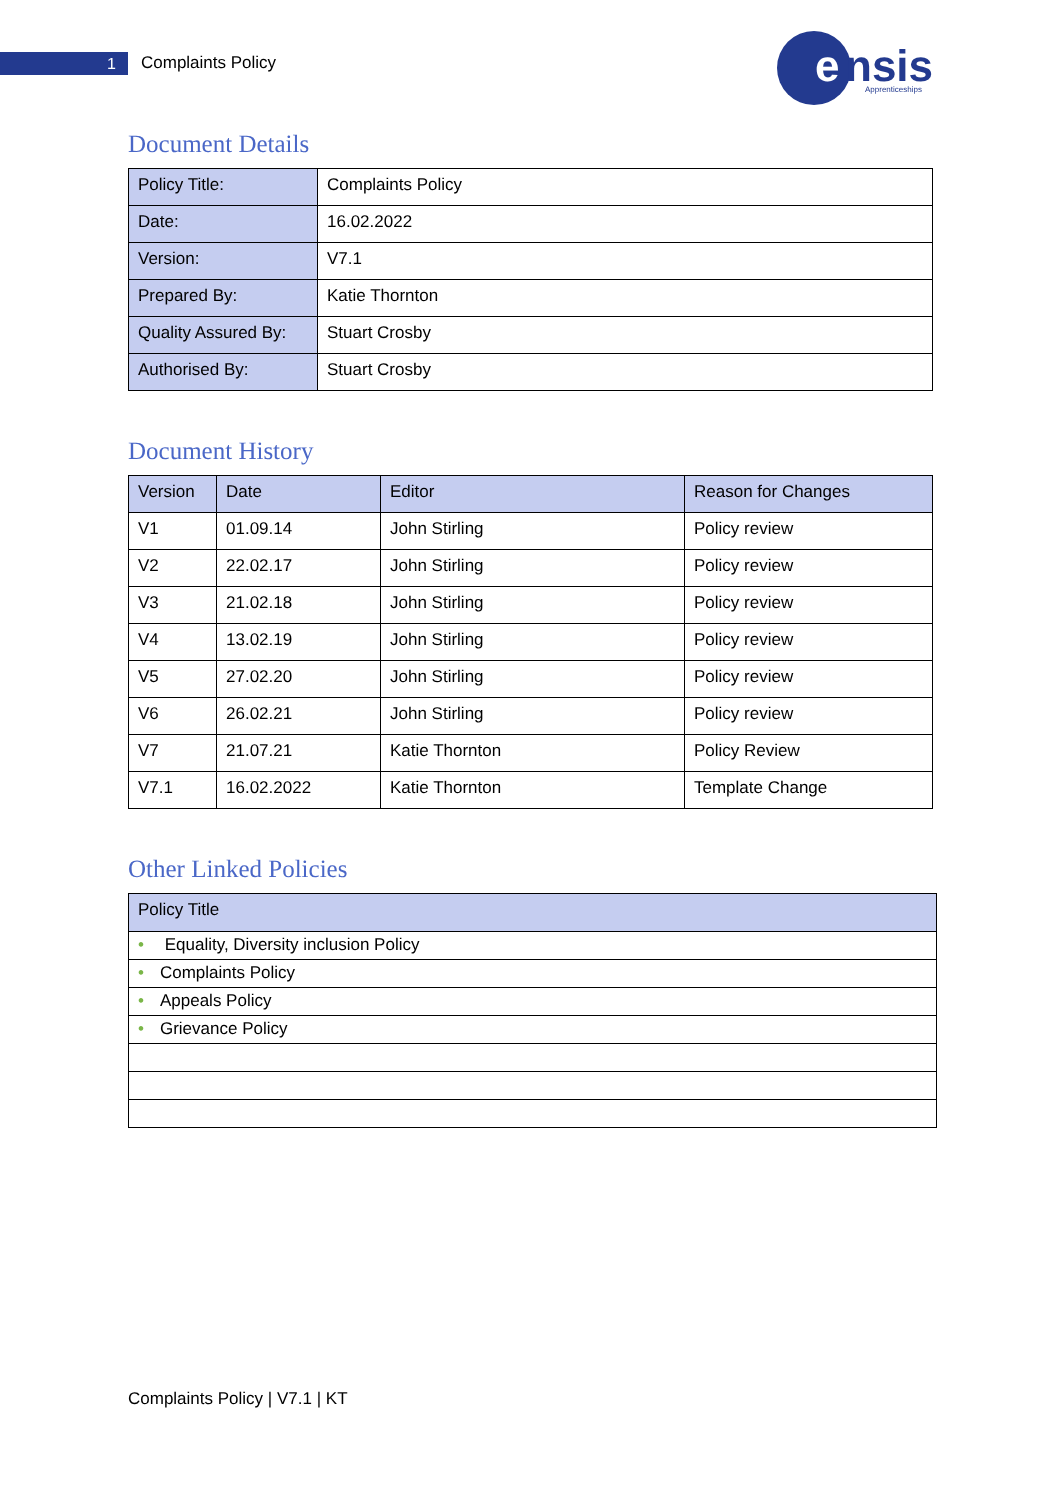1 Complaints Policy
e
nsis
Apprenticeships
Document Details
| Policy Title: | Complaints Policy |
| Date: | 16.02.2022 |
| Version: | V7.1 |
| Prepared By: | Katie Thornton |
| Quality Assured By: | Stuart Crosby |
| Authorised By: | Stuart Crosby |
Document History
| Version | Date | Editor | Reason for Changes |
| --- | --- | --- | --- |
| V1 | 01.09.14 | John Stirling | Policy review |
| V2 | 22.02.17 | John Stirling | Policy review |
| V3 | 21.02.18 | John Stirling | Policy review |
| V4 | 13.02.19 | John Stirling | Policy review |
| V5 | 27.02.20 | John Stirling | Policy review |
| V6 | 26.02.21 | John Stirling | Policy review |
| V7 | 21.07.21 | Katie Thornton | Policy Review |
| V7.1 | 16.02.2022 | Katie Thornton | Template Change |
Other Linked Policies
| Policy Title |
| --- |
| • Equality, Diversity inclusion Policy |
| • Complaints Policy |
| • Appeals Policy |
| • Grievance Policy |
Complaints Policy | V7.1 | KT